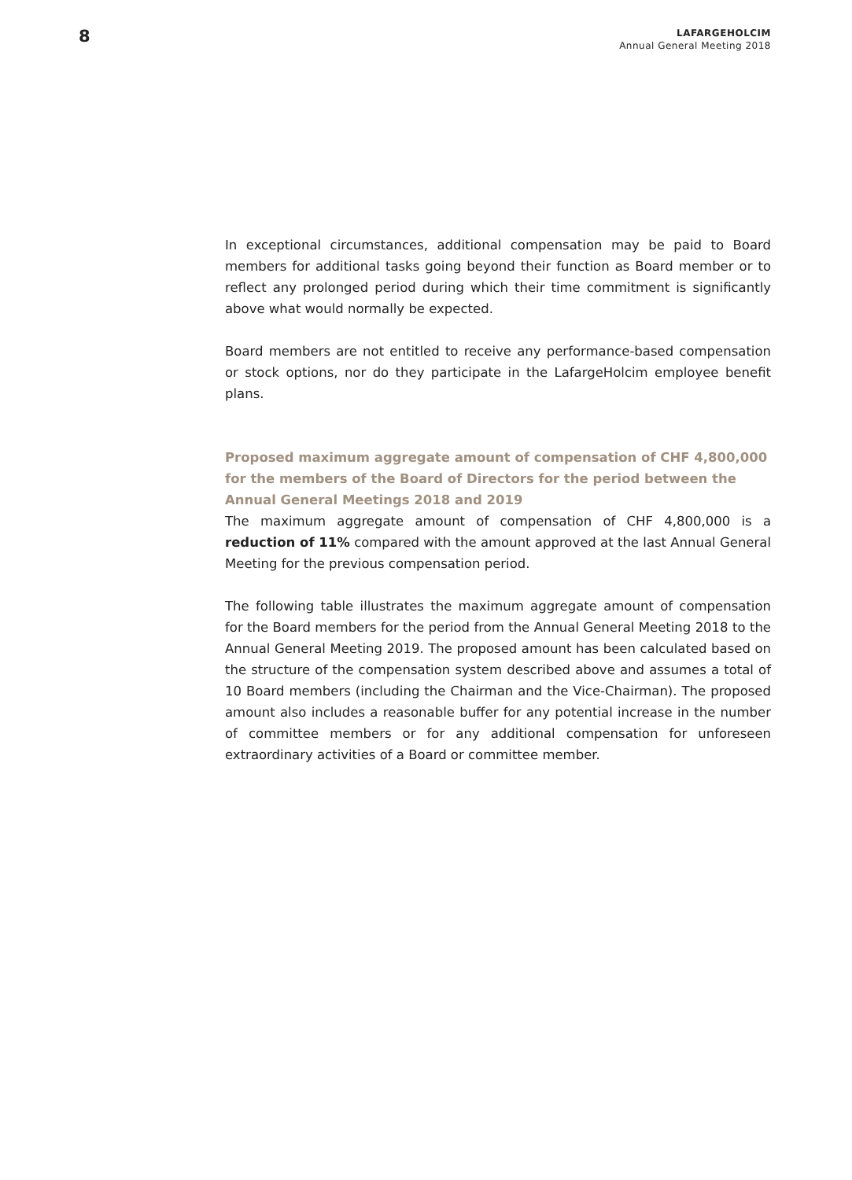8
LAFARGEHOLCIM
Annual General Meeting 2018
In exceptional circumstances, additional compensation may be paid to Board members for additional tasks going beyond their function as Board member or to reflect any prolonged period during which their time commitment is significantly above what would normally be expected.
Board members are not entitled to receive any performance-based compensation or stock options, nor do they participate in the LafargeHolcim employee benefit plans.
Proposed maximum aggregate amount of compensation of CHF 4,800,000 for the members of the Board of Directors for the period between the Annual General Meetings 2018 and 2019
The maximum aggregate amount of compensation of CHF 4,800,000 is a reduction of 11% compared with the amount approved at the last Annual General Meeting for the previous compensation period.
The following table illustrates the maximum aggregate amount of compensation for the Board members for the period from the Annual General Meeting 2018 to the Annual General Meeting 2019. The proposed amount has been calculated based on the structure of the compensation system described above and assumes a total of 10 Board members (including the Chairman and the Vice-Chairman). The proposed amount also includes a reasonable buffer for any potential increase in the number of committee members or for any additional compensation for unforeseen extraordinary activities of a Board or committee member.